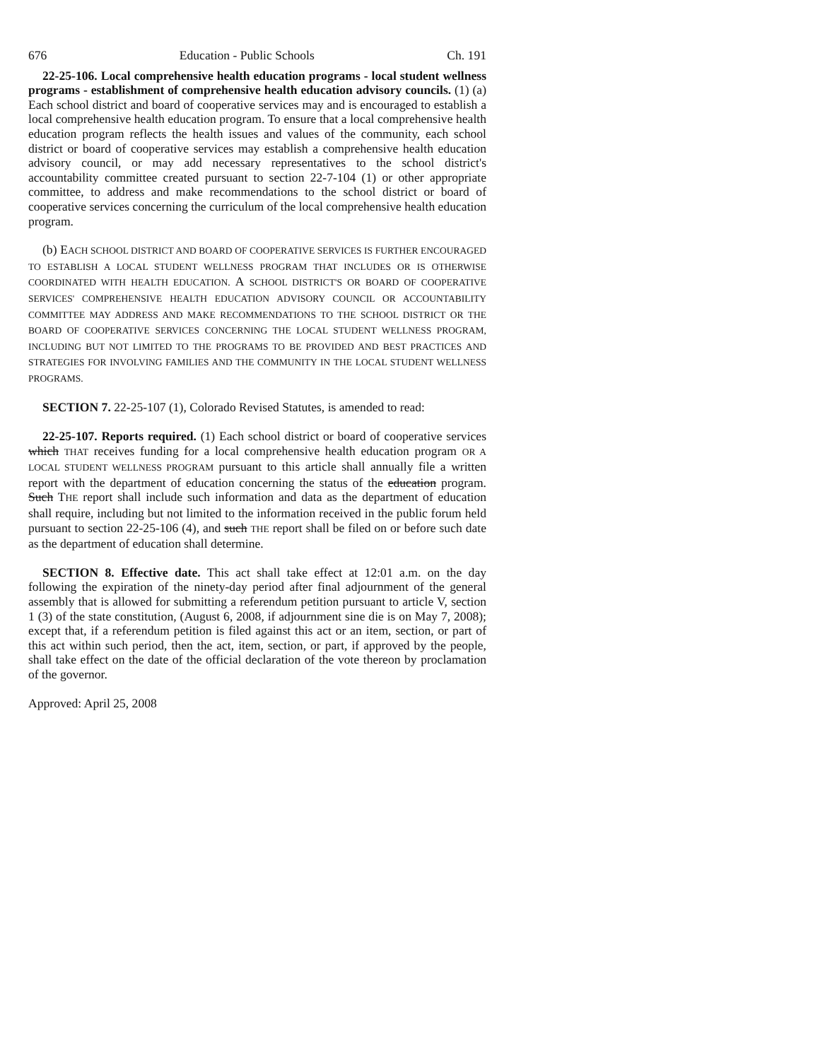676 Education - Public Schools Ch. 191
22-25-106. Local comprehensive health education programs - local student wellness programs - establishment of comprehensive health education advisory councils. (1) (a) Each school district and board of cooperative services may and is encouraged to establish a local comprehensive health education program. To ensure that a local comprehensive health education program reflects the health issues and values of the community, each school district or board of cooperative services may establish a comprehensive health education advisory council, or may add necessary representatives to the school district's accountability committee created pursuant to section 22-7-104 (1) or other appropriate committee, to address and make recommendations to the school district or board of cooperative services concerning the curriculum of the local comprehensive health education program.
(b) EACH SCHOOL DISTRICT AND BOARD OF COOPERATIVE SERVICES IS FURTHER ENCOURAGED TO ESTABLISH A LOCAL STUDENT WELLNESS PROGRAM THAT INCLUDES OR IS OTHERWISE COORDINATED WITH HEALTH EDUCATION. A SCHOOL DISTRICT'S OR BOARD OF COOPERATIVE SERVICES' COMPREHENSIVE HEALTH EDUCATION ADVISORY COUNCIL OR ACCOUNTABILITY COMMITTEE MAY ADDRESS AND MAKE RECOMMENDATIONS TO THE SCHOOL DISTRICT OR THE BOARD OF COOPERATIVE SERVICES CONCERNING THE LOCAL STUDENT WELLNESS PROGRAM, INCLUDING BUT NOT LIMITED TO THE PROGRAMS TO BE PROVIDED AND BEST PRACTICES AND STRATEGIES FOR INVOLVING FAMILIES AND THE COMMUNITY IN THE LOCAL STUDENT WELLNESS PROGRAMS.
SECTION 7. 22-25-107 (1), Colorado Revised Statutes, is amended to read:
22-25-107. Reports required. (1) Each school district or board of cooperative services which THAT receives funding for a local comprehensive health education program OR A LOCAL STUDENT WELLNESS PROGRAM pursuant to this article shall annually file a written report with the department of education concerning the status of the education program. Such THE report shall include such information and data as the department of education shall require, including but not limited to the information received in the public forum held pursuant to section 22-25-106 (4), and such THE report shall be filed on or before such date as the department of education shall determine.
SECTION 8. Effective date. This act shall take effect at 12:01 a.m. on the day following the expiration of the ninety-day period after final adjournment of the general assembly that is allowed for submitting a referendum petition pursuant to article V, section 1 (3) of the state constitution, (August 6, 2008, if adjournment sine die is on May 7, 2008); except that, if a referendum petition is filed against this act or an item, section, or part of this act within such period, then the act, item, section, or part, if approved by the people, shall take effect on the date of the official declaration of the vote thereon by proclamation of the governor.
Approved: April 25, 2008